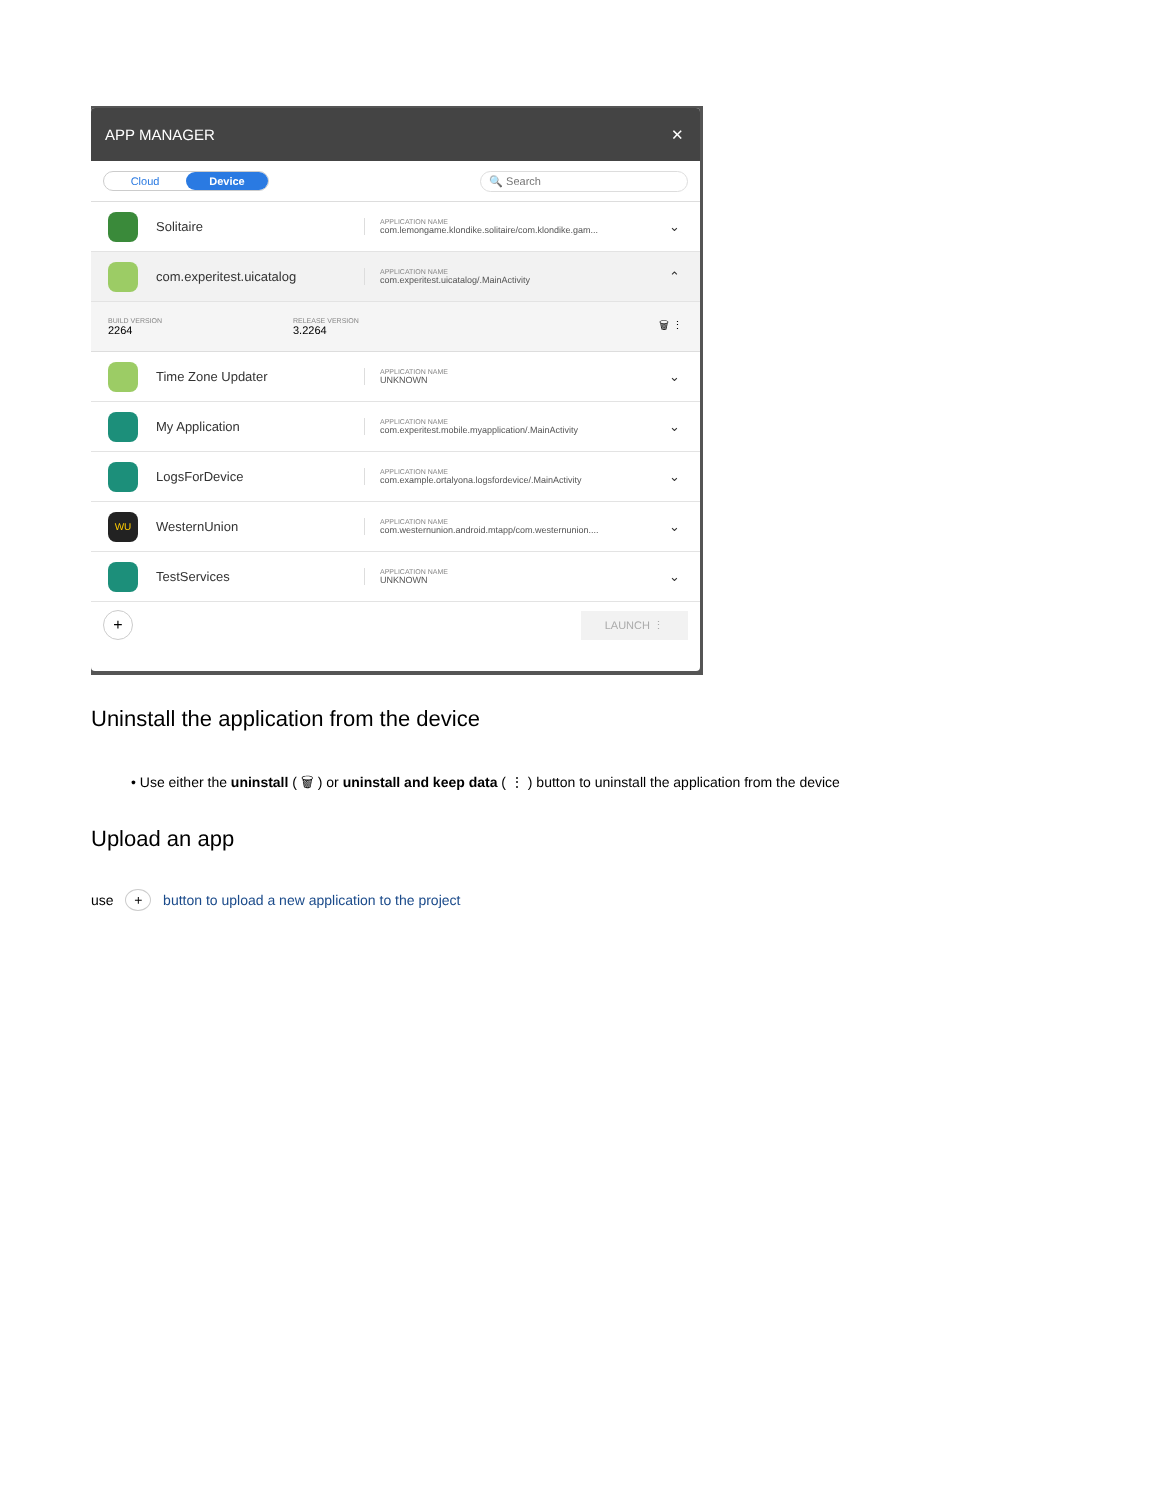APP MANAGER ✕
Cloud Device 🔍 Search
Solitaire
APPLICATION NAME
com.lemongame.klondike.solitaire/com.klondike.gam...
⌄
com.experitest.uicatalog
APPLICATION NAME
com.experitest.uicatalog/.MainActivity
⌃
BUILD VERSION
2264
RELEASE VERSION
3.2264
🗑 ⋮
Time Zone Updater
APPLICATION NAME
UNKNOWN
⌄
My Application
APPLICATION NAME
com.experitest.mobile.myapplication/.MainActivity
⌄
LogsForDevice
APPLICATION NAME
com.example.ortalyona.logsfordevice/.MainActivity
⌄
WU
WesternUnion
APPLICATION NAME
com.westernunion.android.mtapp/com.westernunion....
⌄
TestServices
APPLICATION NAME
UNKNOWN
⌄
+ LAUNCH ⋮
Uninstall the application from the device
• Use either the uninstall ( 🗑 ) or uninstall and keep data ( ⋮ ) button to uninstall the application from the device
Upload an app
use + button to upload a new application to the project